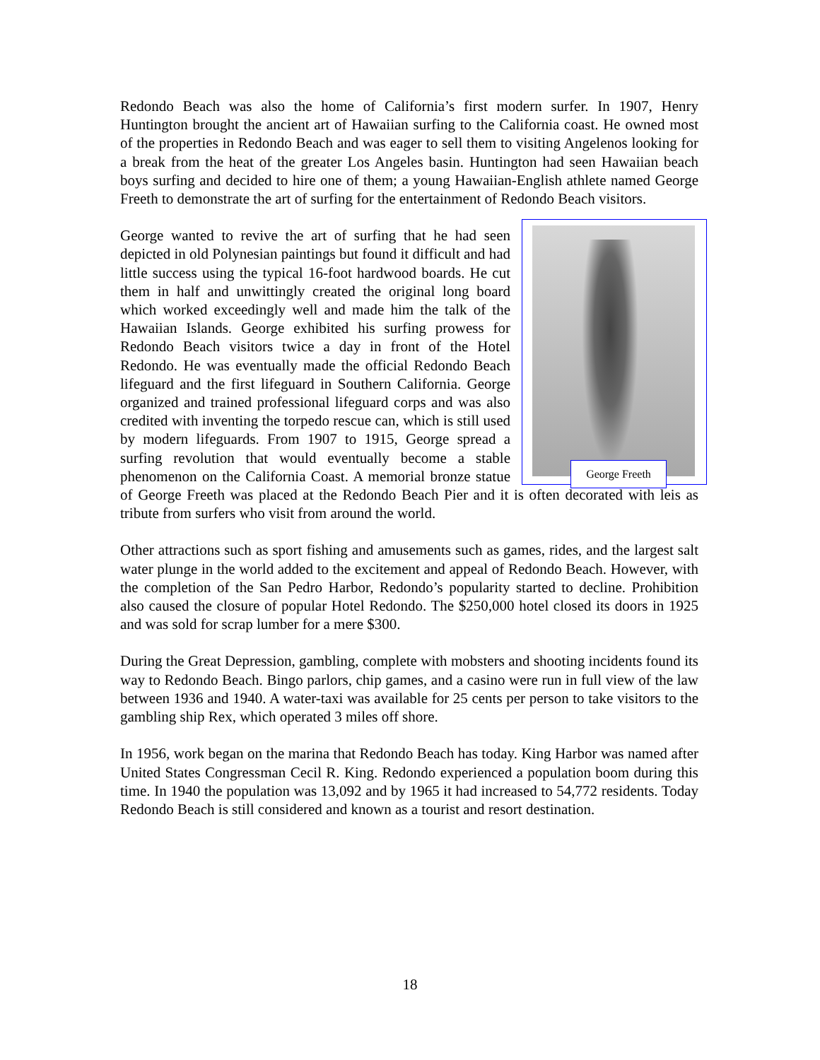Redondo Beach was also the home of California’s first modern surfer. In 1907, Henry Huntington brought the ancient art of Hawaiian surfing to the California coast. He owned most of the properties in Redondo Beach and was eager to sell them to visiting Angelenos looking for a break from the heat of the greater Los Angeles basin. Huntington had seen Hawaiian beach boys surfing and decided to hire one of them; a young Hawaiian-English athlete named George Freeth to demonstrate the art of surfing for the entertainment of Redondo Beach visitors.
George Freeth George wanted to revive the art of surfing that he had seen depicted in old Polynesian paintings but found it difficult and had little success using the typical 16-foot hardwood boards. He cut them in half and unwittingly created the original long board which worked exceedingly well and made him the talk of the Hawaiian Islands. George exhibited his surfing prowess for Redondo Beach visitors twice a day in front of the Hotel Redondo. He was eventually made the official Redondo Beach lifeguard and the first lifeguard in Southern California. George organized and trained professional lifeguard corps and was also credited with inventing the torpedo rescue can, which is still used by modern lifeguards. From 1907 to 1915, George spread a surfing revolution that would eventually become a stable phenomenon on the California Coast. A memorial bronze statue of George Freeth was placed at the Redondo Beach Pier and it is often decorated with leis as tribute from surfers who visit from around the world.
Other attractions such as sport fishing and amusements such as games, rides, and the largest salt water plunge in the world added to the excitement and appeal of Redondo Beach. However, with the completion of the San Pedro Harbor, Redondo’s popularity started to decline. Prohibition also caused the closure of popular Hotel Redondo. The $250,000 hotel closed its doors in 1925 and was sold for scrap lumber for a mere $300.
During the Great Depression, gambling, complete with mobsters and shooting incidents found its way to Redondo Beach. Bingo parlors, chip games, and a casino were run in full view of the law between 1936 and 1940. A water-taxi was available for 25 cents per person to take visitors to the gambling ship Rex, which operated 3 miles off shore.
In 1956, work began on the marina that Redondo Beach has today. King Harbor was named after United States Congressman Cecil R. King. Redondo experienced a population boom during this time. In 1940 the population was 13,092 and by 1965 it had increased to 54,772 residents. Today Redondo Beach is still considered and known as a tourist and resort destination.
18